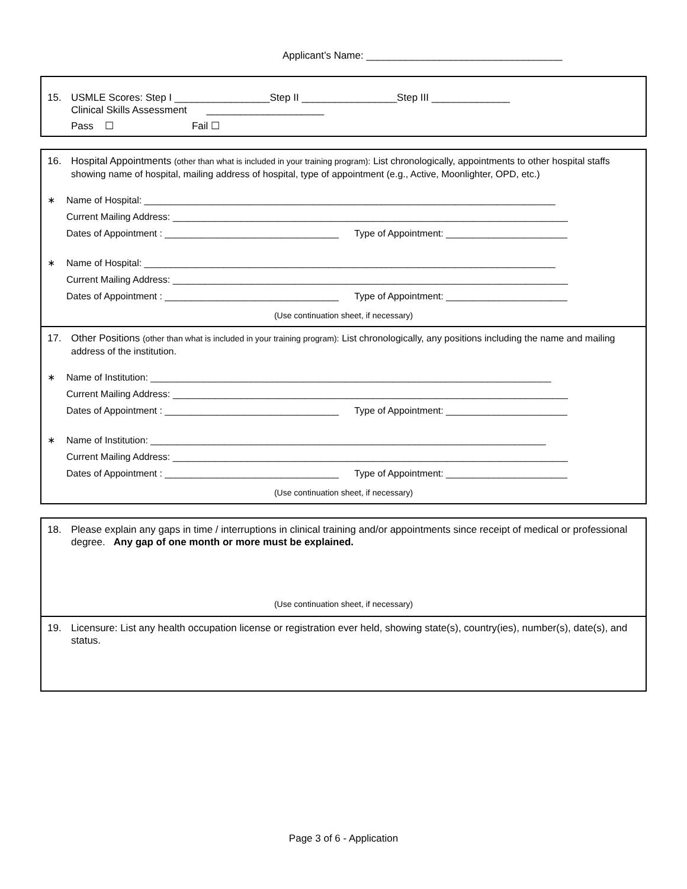Applicant’s Name: ___________________________________
15. USMLE Scores: Step I _________________Step II _________________Step III ______________
Clinical Skills Assessment _____________________
Pass ☐ Fail ☐
16. Hospital Appointments (other than what is included in your training program): List chronologically, appointments to other hospital staffs showing name of hospital, mailing address of hospital, type of appointment (e.g., Active, Moonlighter, OPD, etc.)
∗ Name of Hospital: ______________________________________________________________________________
Current Mailing Address: ___________________________________________________________________________
Dates of Appointment : _________________________________ Type of Appointment: _______________________
∗ Name of Hospital: ______________________________________________________________________________
Current Mailing Address: ___________________________________________________________________________
Dates of Appointment : _________________________________ Type of Appointment: _______________________
(Use continuation sheet, if necessary)
17. Other Positions (other than what is included in your training program): List chronologically, any positions including the name and mailing address of the institution.
∗ Name of Institution: ____________________________________________________________________________
Current Mailing Address: ___________________________________________________________________________
Dates of Appointment : _________________________________ Type of Appointment: _______________________
∗ Name of Institution: ___________________________________________________________________________
Current Mailing Address: ___________________________________________________________________________
Dates of Appointment : _________________________________ Type of Appointment: _______________________
(Use continuation sheet, if necessary)
18. Please explain any gaps in time / interruptions in clinical training and/or appointments since receipt of medical or professional degree. Any gap of one month or more must be explained.
(Use continuation sheet, if necessary)
19. Licensure: List any health occupation license or registration ever held, showing state(s), country(ies), number(s), date(s), and status.
Page 3 of 6 - Application